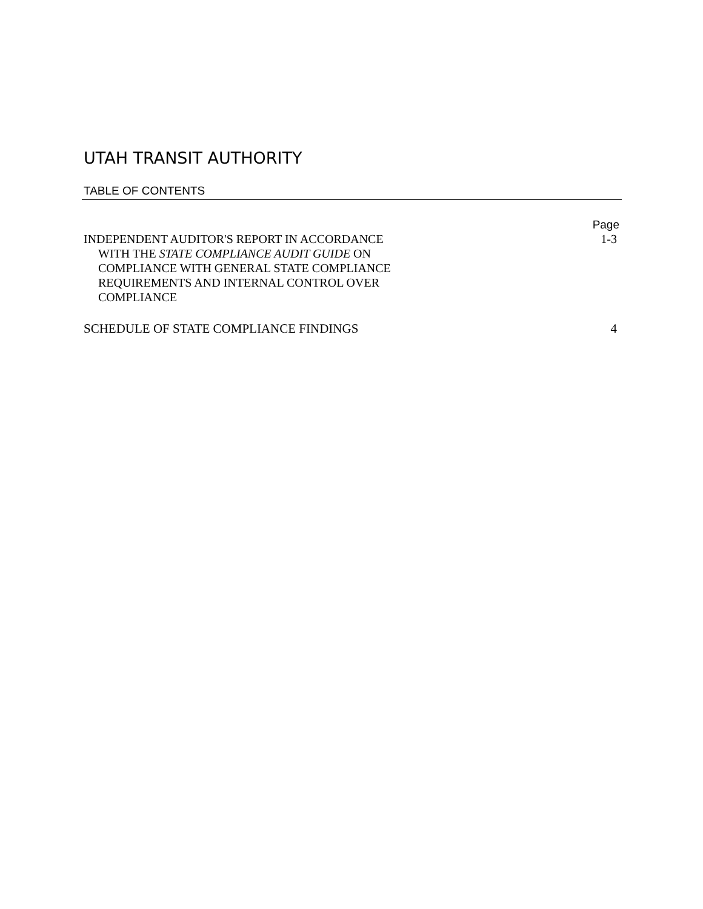UTAH TRANSIT AUTHORITY
TABLE OF CONTENTS
Page
INDEPENDENT AUDITOR'S REPORT IN ACCORDANCE
WITH THE STATE COMPLIANCE AUDIT GUIDE ON
COMPLIANCE WITH GENERAL STATE COMPLIANCE
REQUIREMENTS AND INTERNAL CONTROL OVER
COMPLIANCE
1-3
SCHEDULE OF STATE COMPLIANCE FINDINGS
4